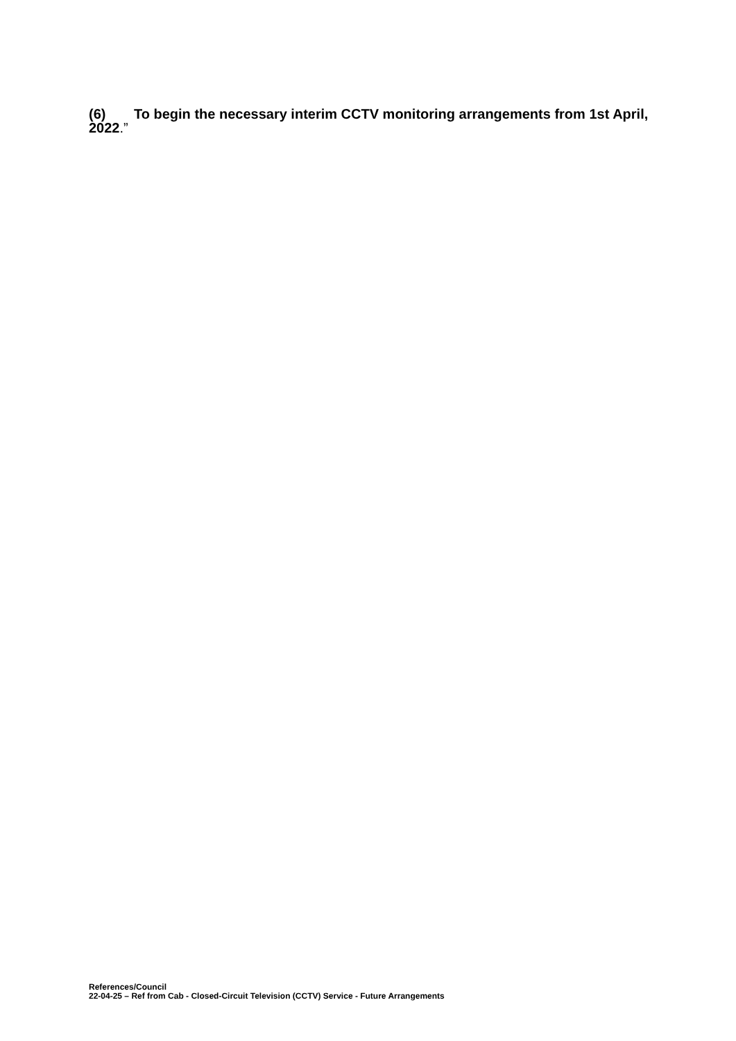(6) To begin the necessary interim CCTV monitoring arrangements from 1st April, 2022.”
References/Council
22-04-25 – Ref from Cab - Closed-Circuit Television (CCTV) Service - Future Arrangements